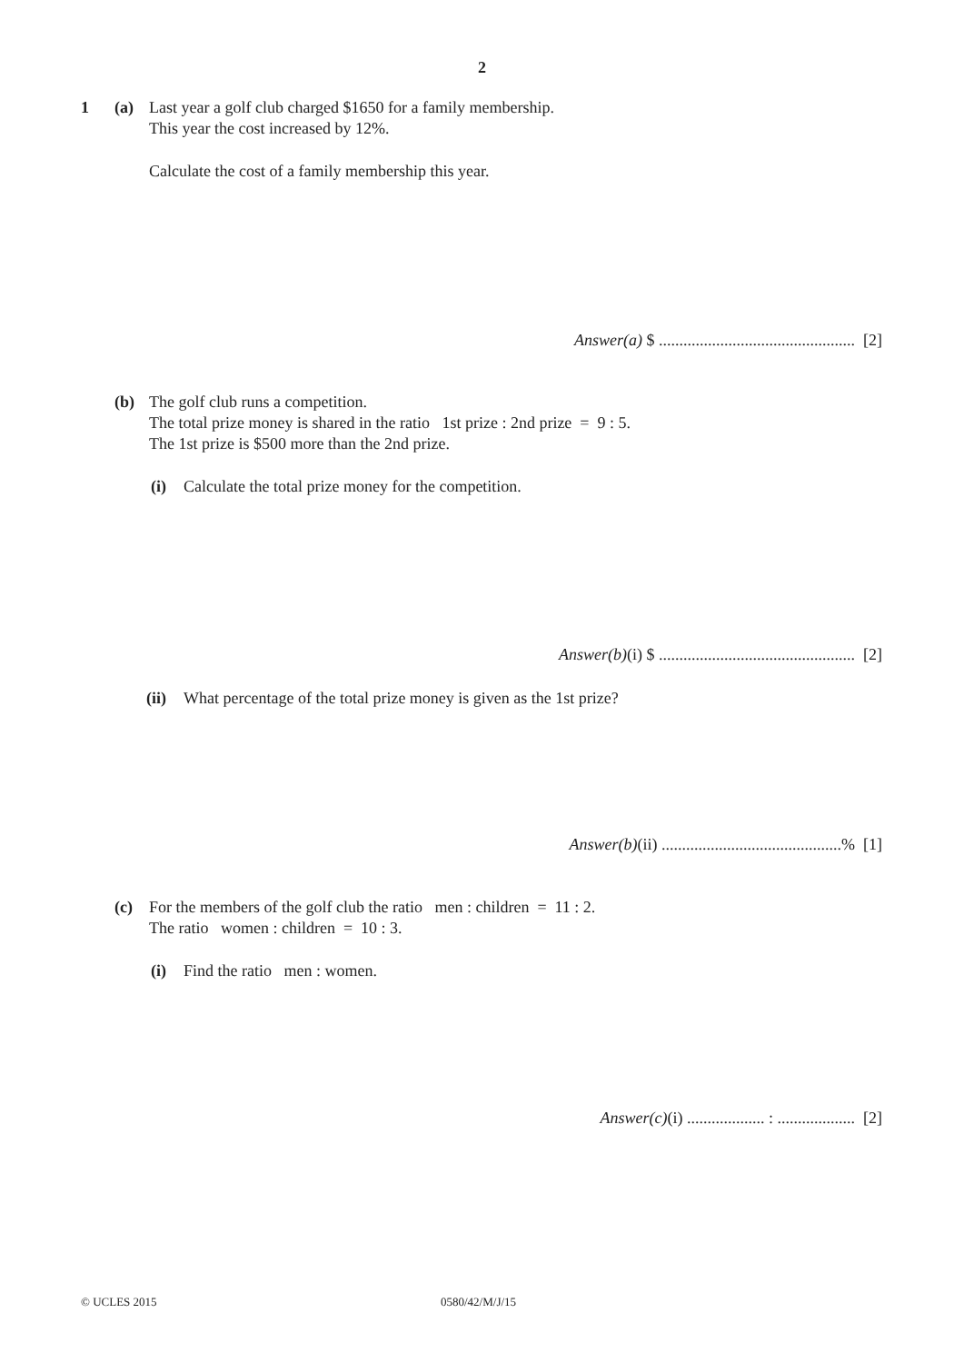2
1 (a)
Last year a golf club charged $1650 for a family membership.
This year the cost increased by 12%.
Calculate the cost of a family membership this year.
Answer(a) $ ................................................ [2]
(b)
The golf club runs a competition.
The total prize money is shared in the ratio 1st prize : 2nd prize = 9 : 5.
The 1st prize is $500 more than the 2nd prize.
(i)
Calculate the total prize money for the competition.
Answer(b)(i) $ ................................................ [2]
(ii)
What percentage of the total prize money is given as the 1st prize?
Answer(b)(ii) ............................................% [1]
(c)
For the members of the golf club the ratio men : children = 11 : 2.
The ratio women : children = 10 : 3.
(i) Find the ratio men : women.
Answer(c)(i) ................... : ................... [2]
© UCLES 2015 0580/42/M/J/15